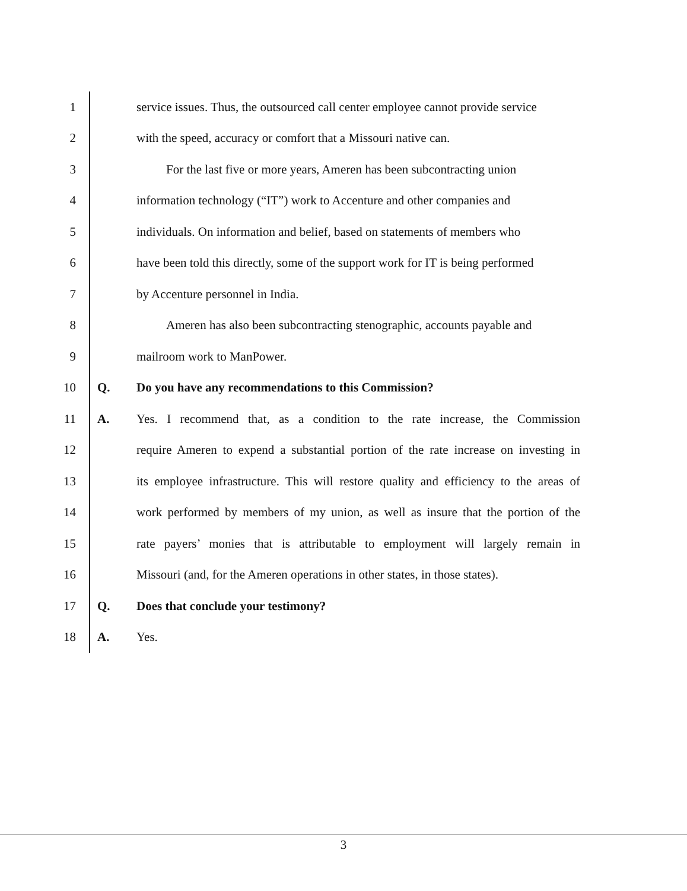1
service issues. Thus, the outsourced call center employee cannot provide service
2
with the speed, accuracy or comfort that a Missouri native can.
3
For the last five or more years, Ameren has been subcontracting union
4
information technology (“IT”) work to Accenture and other companies and
5
individuals. On information and belief, based on statements of members who
6
have been told this directly, some of the support work for IT is being performed
7 by Accenture personnel in India.
8
Ameren has also been subcontracting stenographic, accounts payable and
9 mailroom work to ManPower.
10 Q. Do you have any recommendations to this Commission?
11 A.
Yes. I recommend that, as a condition to the rate increase, the Commission
12
require Ameren to expend a substantial portion of the rate increase on investing in
13
its employee infrastructure. This will restore quality and efficiency to the areas of
14
work performed by members of my union, as well as insure that the portion of the
15
rate payers’ monies that is attributable to employment will largely remain in
16
Missouri (and, for the Ameren operations in other states, in those states).
17 Q. Does that conclude your testimony?
18 A. Yes.
3